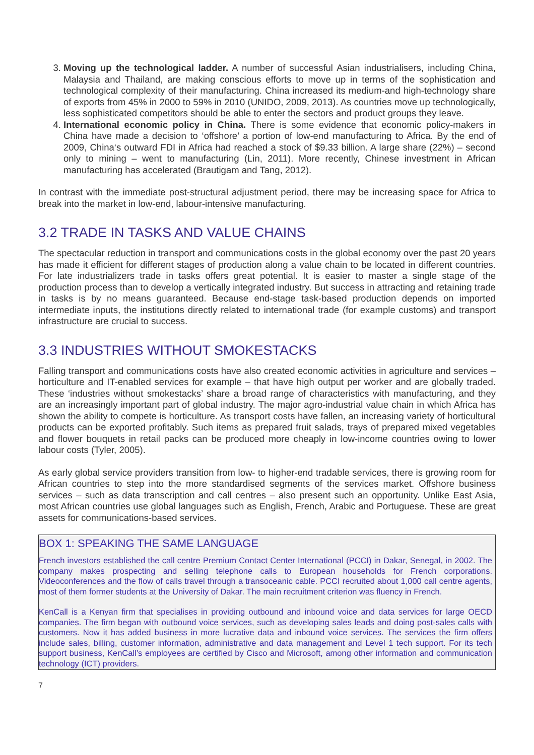3. Moving up the technological ladder. A number of successful Asian industrialisers, including China, Malaysia and Thailand, are making conscious efforts to move up in terms of the sophistication and technological complexity of their manufacturing. China increased its medium-and high-technology share of exports from 45% in 2000 to 59% in 2010 (UNIDO, 2009, 2013). As countries move up technologically, less sophisticated competitors should be able to enter the sectors and product groups they leave.
4. International economic policy in China. There is some evidence that economic policy-makers in China have made a decision to ‘offshore’ a portion of low-end manufacturing to Africa. By the end of 2009, China‘s outward FDI in Africa had reached a stock of $9.33 billion. A large share (22%) – second only to mining – went to manufacturing (Lin, 2011). More recently, Chinese investment in African manufacturing has accelerated (Brautigam and Tang, 2012).
In contrast with the immediate post-structural adjustment period, there may be increasing space for Africa to break into the market in low-end, labour-intensive manufacturing.
3.2 TRADE IN TASKS AND VALUE CHAINS
The spectacular reduction in transport and communications costs in the global economy over the past 20 years has made it efficient for different stages of production along a value chain to be located in different countries. For late industrializers trade in tasks offers great potential. It is easier to master a single stage of the production process than to develop a vertically integrated industry. But success in attracting and retaining trade in tasks is by no means guaranteed. Because end-stage task-based production depends on imported intermediate inputs, the institutions directly related to international trade (for example customs) and transport infrastructure are crucial to success.
3.3 INDUSTRIES WITHOUT SMOKESTACKS
Falling transport and communications costs have also created economic activities in agriculture and services – horticulture and IT-enabled services for example – that have high output per worker and are globally traded. These ‘industries without smokestacks’ share a broad range of characteristics with manufacturing, and they are an increasingly important part of global industry. The major agro-industrial value chain in which Africa has shown the ability to compete is horticulture. As transport costs have fallen, an increasing variety of horticultural products can be exported profitably. Such items as prepared fruit salads, trays of prepared mixed vegetables and flower bouquets in retail packs can be produced more cheaply in low-income countries owing to lower labour costs (Tyler, 2005).
As early global service providers transition from low- to higher-end tradable services, there is growing room for African countries to step into the more standardised segments of the services market. Offshore business services – such as data transcription and call centres – also present such an opportunity. Unlike East Asia, most African countries use global languages such as English, French, Arabic and Portuguese. These are great assets for communications-based services.
BOX 1: SPEAKING THE SAME LANGUAGE
French investors established the call centre Premium Contact Center International (PCCI) in Dakar, Senegal, in 2002. The company makes prospecting and selling telephone calls to European households for French corporations. Videoconferences and the flow of calls travel through a transoceanic cable. PCCI recruited about 1,000 call centre agents, most of them former students at the University of Dakar. The main recruitment criterion was fluency in French.
KenCall is a Kenyan firm that specialises in providing outbound and inbound voice and data services for large OECD companies. The firm began with outbound voice services, such as developing sales leads and doing post-sales calls with customers. Now it has added business in more lucrative data and inbound voice services. The services the firm offers include sales, billing, customer information, administrative and data management and Level 1 tech support. For its tech support business, KenCall’s employees are certified by Cisco and Microsoft, among other information and communication technology (ICT) providers.
7